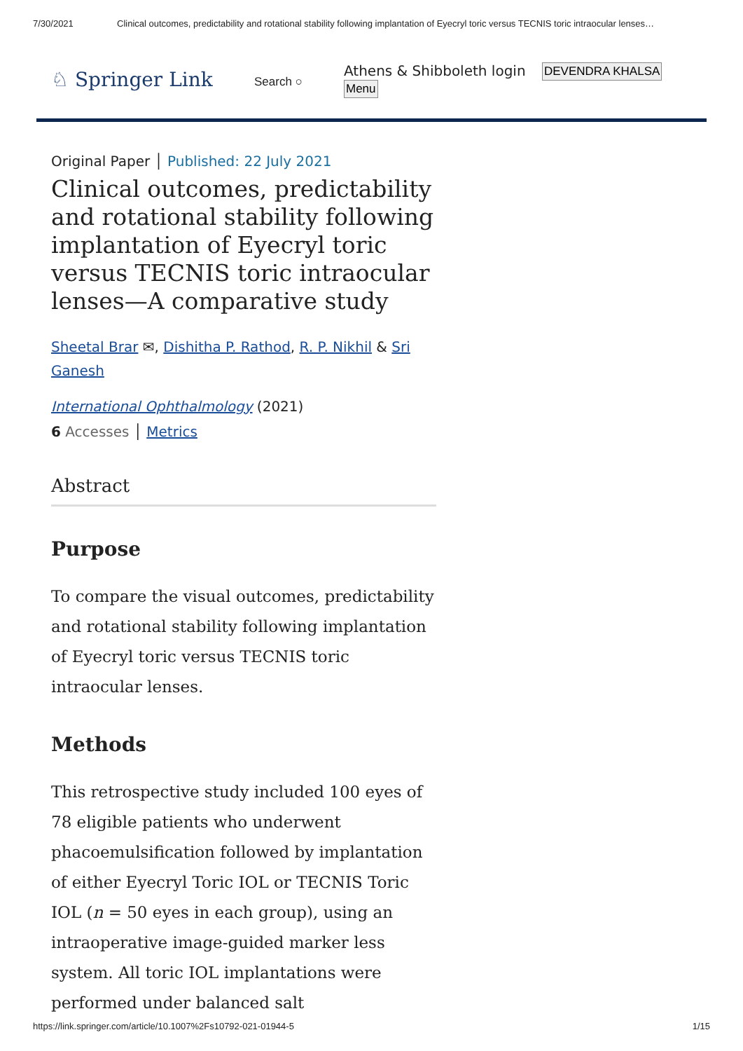7/30/2021 Clinical outcomes, predictability and rotational stability following implantation of Eyecryl toric versus TECNIS toric intraocular lenses…
♘ Springer Link
Search ○
Athens & Shibboleth login
Menu
DEVENDRA KHALSA
Original Paper │ Published: 22 July 2021
Clinical outcomes, predictability and rotational stability following implantation of Eyecryl toric versus TECNIS toric intraocular lenses—A comparative study
Sheetal Brar ✉, Dishitha P. Rathod, R. P. Nikhil & Sri Ganesh
International Ophthalmology (2021)
6 Accesses │ Metrics
Abstract
Purpose
To compare the visual outcomes, predictability and rotational stability following implantation of Eyecryl toric versus TECNIS toric intraocular lenses.
Methods
This retrospective study included 100 eyes of 78 eligible patients who underwent phacoemulsification followed by implantation of either Eyecryl Toric IOL or TECNIS Toric IOL (n = 50 eyes in each group), using an intraoperative image-guided marker less system. All toric IOL implantations were performed under balanced salt
https://link.springer.com/article/10.1007%2Fs10792-021-01944-5 1/15